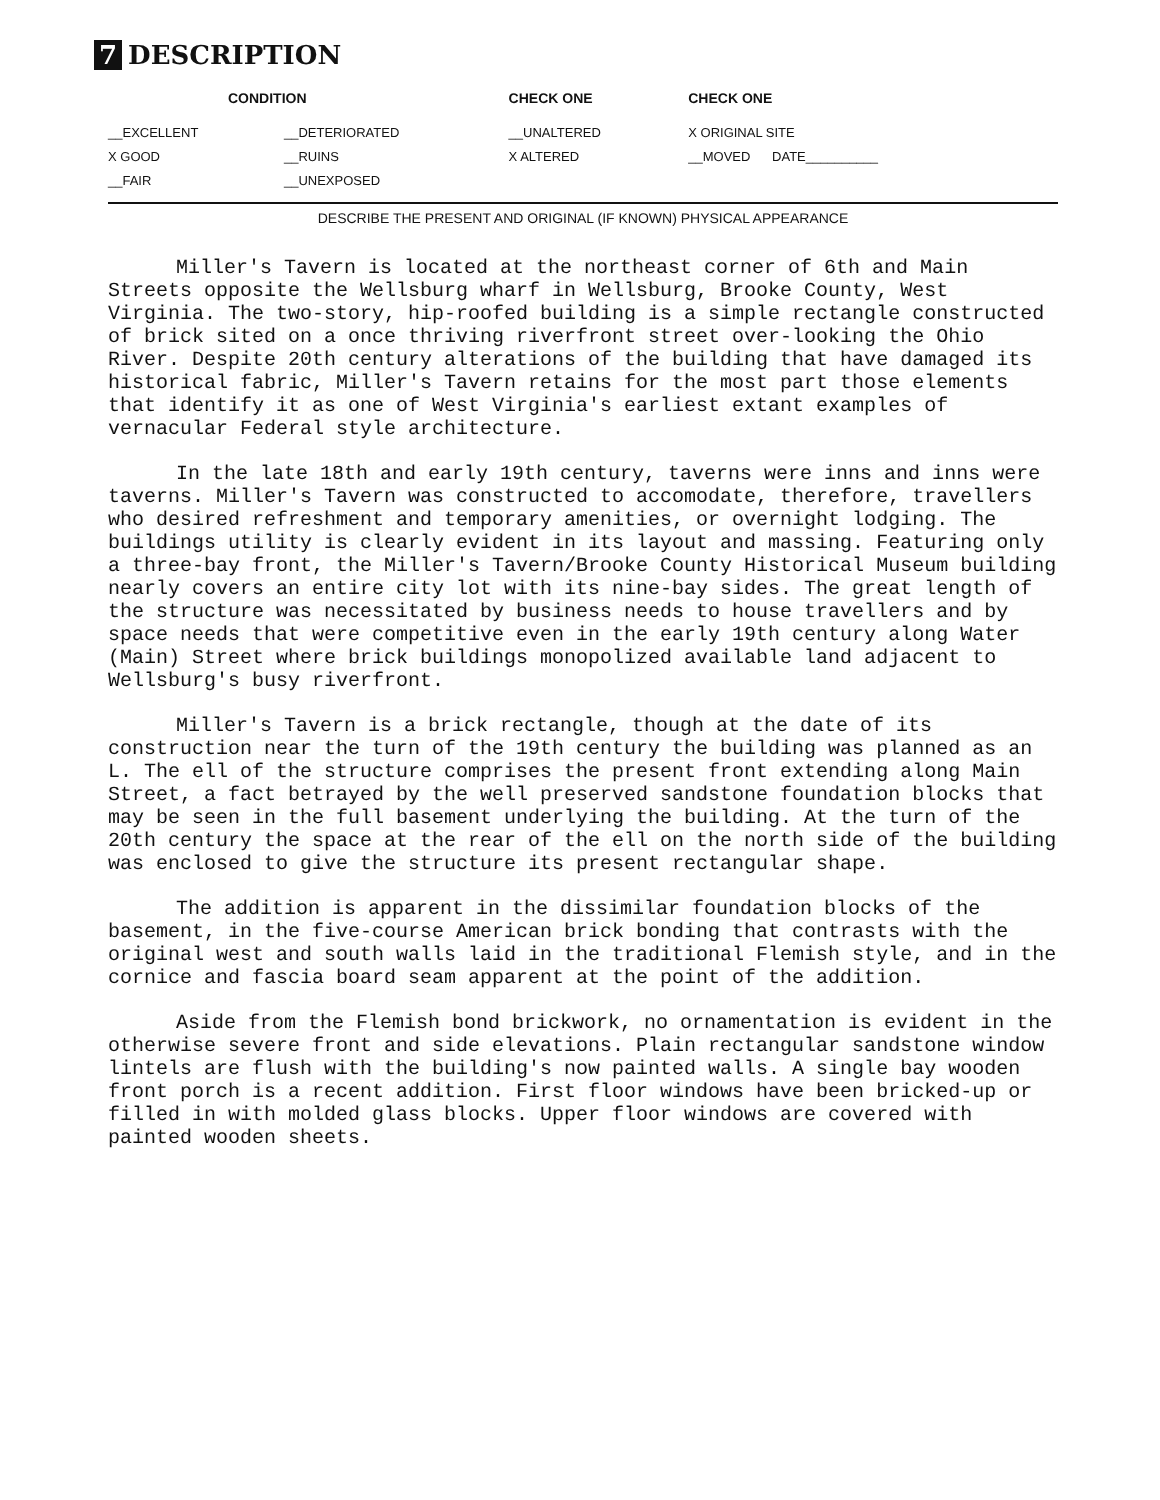7 DESCRIPTION
| CONDITION | | CHECK ONE | CHECK ONE |
| --- | --- | --- | --- |
| __EXCELLENT | __DETERIORATED | __UNALTERED | X ORIGINAL SITE |
| X GOOD | __RUINS | X ALTERED | __MOVED DATE__________ |
| __FAIR | __UNEXPOSED | | |
DESCRIBE THE PRESENT AND ORIGINAL (IF KNOWN) PHYSICAL APPEARANCE
Miller's Tavern is located at the northeast corner of 6th and Main Streets opposite the Wellsburg wharf in Wellsburg, Brooke County, West Virginia. The two-story, hip-roofed building is a simple rectangle constructed of brick sited on a once thriving riverfront street over-looking the Ohio River. Despite 20th century alterations of the building that have damaged its historical fabric, Miller's Tavern retains for the most part those elements that identify it as one of West Virginia's earliest extant examples of vernacular Federal style architecture.
In the late 18th and early 19th century, taverns were inns and inns were taverns. Miller's Tavern was constructed to accomodate, therefore, travellers who desired refreshment and temporary amenities, or overnight lodging. The buildings utility is clearly evident in its layout and massing. Featuring only a three-bay front, the Miller's Tavern/Brooke County Historical Museum building nearly covers an entire city lot with its nine-bay sides. The great length of the structure was necessitated by business needs to house travellers and by space needs that were competitive even in the early 19th century along Water (Main) Street where brick buildings monopolized available land adjacent to Wellsburg's busy riverfront.
Miller's Tavern is a brick rectangle, though at the date of its construction near the turn of the 19th century the building was planned as an L. The ell of the structure comprises the present front extending along Main Street, a fact betrayed by the well preserved sandstone foundation blocks that may be seen in the full basement underlying the building. At the turn of the 20th century the space at the rear of the ell on the north side of the building was enclosed to give the structure its present rectangular shape.
The addition is apparent in the dissimilar foundation blocks of the basement, in the five-course American brick bonding that contrasts with the original west and south walls laid in the traditional Flemish style, and in the cornice and fascia board seam apparent at the point of the addition.
Aside from the Flemish bond brickwork, no ornamentation is evident in the otherwise severe front and side elevations. Plain rectangular sandstone window lintels are flush with the building's now painted walls. A single bay wooden front porch is a recent addition. First floor windows have been bricked-up or filled in with molded glass blocks. Upper floor windows are covered with painted wooden sheets.